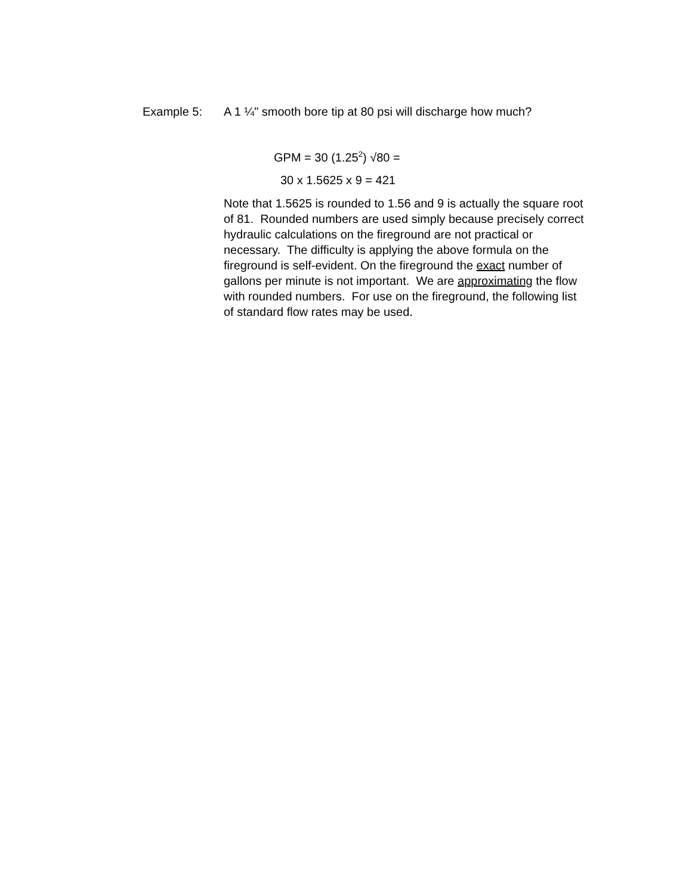Example 5: A 1 ¼" smooth bore tip at 80 psi will discharge how much?
GPM = 30 (1.25<sup>2</sup>) √80 =
30 x 1.5625 x 9 = 421
Note that 1.5625 is rounded to 1.56 and 9 is actually the square root of 81. Rounded numbers are used simply because precisely correct hydraulic calculations on the fireground are not practical or necessary. The difficulty is applying the above formula on the fireground is self-evident. On the fireground the exact number of gallons per minute is not important. We are approximating the flow with rounded numbers. For use on the fireground, the following list of standard flow rates may be used.